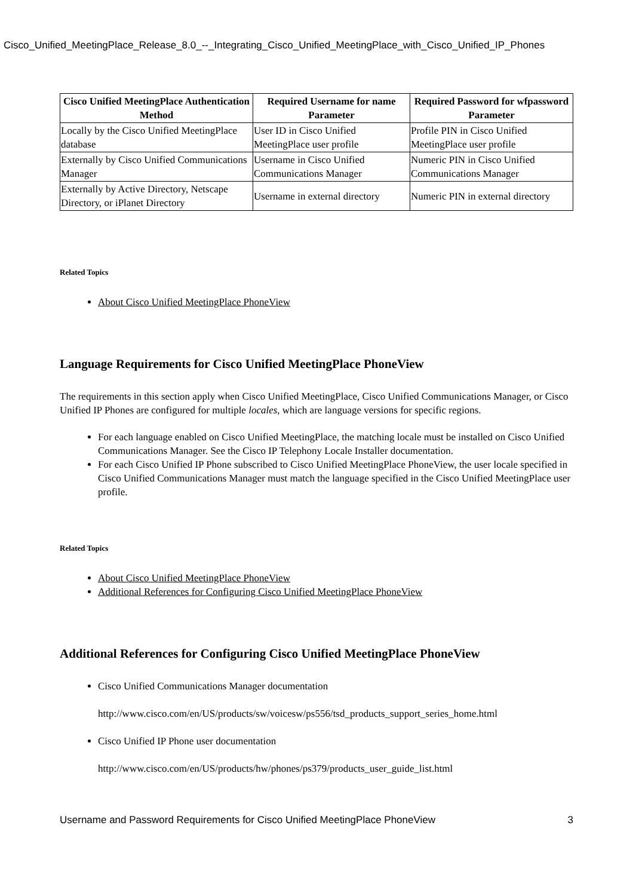Cisco_Unified_MeetingPlace_Release_8.0_--_Integrating_Cisco_Unified_MeetingPlace_with_Cisco_Unified_IP_Phones
| Cisco Unified MeetingPlace Authentication Method | Required Username for name Parameter | Required Password for wfpassword Parameter |
| --- | --- | --- |
| Locally by the Cisco Unified MeetingPlace database | User ID in Cisco Unified MeetingPlace user profile | Profile PIN in Cisco Unified MeetingPlace user profile |
| Externally by Cisco Unified Communications Manager | Username in Cisco Unified Communications Manager | Numeric PIN in Cisco Unified Communications Manager |
| Externally by Active Directory, Netscape Directory, or iPlanet Directory | Username in external directory | Numeric PIN in external directory |
Related Topics
About Cisco Unified MeetingPlace PhoneView
Language Requirements for Cisco Unified MeetingPlace PhoneView
The requirements in this section apply when Cisco Unified MeetingPlace, Cisco Unified Communications Manager, or Cisco Unified IP Phones are configured for multiple locales, which are language versions for specific regions.
For each language enabled on Cisco Unified MeetingPlace, the matching locale must be installed on Cisco Unified Communications Manager. See the Cisco IP Telephony Locale Installer documentation.
For each Cisco Unified IP Phone subscribed to Cisco Unified MeetingPlace PhoneView, the user locale specified in Cisco Unified Communications Manager must match the language specified in the Cisco Unified MeetingPlace user profile.
Related Topics
About Cisco Unified MeetingPlace PhoneView
Additional References for Configuring Cisco Unified MeetingPlace PhoneView
Additional References for Configuring Cisco Unified MeetingPlace PhoneView
Cisco Unified Communications Manager documentation
http://www.cisco.com/en/US/products/sw/voicesw/ps556/tsd_products_support_series_home.html
Cisco Unified IP Phone user documentation
http://www.cisco.com/en/US/products/hw/phones/ps379/products_user_guide_list.html
Username and Password Requirements for Cisco Unified MeetingPlace PhoneView 3